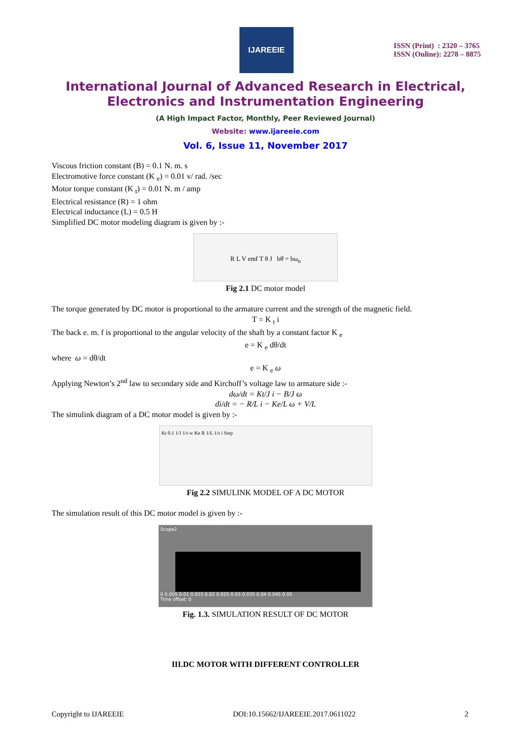IJAREEIE
ISSN (Print) : 2320 – 3765
ISSN (Online): 2278 – 8875
International Journal of Advanced Research in Electrical,
Electronics and Instrumentation Engineering
(A High Impact Factor, Monthly, Peer Reviewed Journal)
Website: www.ijareeie.com
Vol. 6, Issue 11, November 2017
Viscous friction constant (B) = 0.1 N. m. s
Electromotive force constant (K <sub>e</sub>) = 0.01 v/ rad. /sec
Motor torque constant (K <sub>t</sub>) = 0.01 N. m / amp
Electrical resistance (R) = 1 ohm
Electrical inductance (L) = 0.5 H
Simplified DC motor modeling diagram is given by :-
R L V emf T θ J bθ̇ = bω<sub>n</sub>
Fig 2.1 DC motor model
The torque generated by DC motor is proportional to the armature current and the strength of the magnetic field.
T = K <sub>t</sub> i
The back e. m. f is proportional to the angular velocity of the shaft by a constant factor K <sub>e</sub>
e = K <sub>e</sub> dθ/dt
where ω = dθ/dt
e = K <sub>e</sub> ω
Applying Newton’s 2<sup>nd</sup> law to secondary side and Kirchoff’s voltage law to armature side :-
dω/dt = Kt/J i − B/J ω
di/dt = − R/L i − Ke/L ω + V/L
The simulink diagram of a DC motor model is given by :-
Kt 0.1 1/J 1/s w Ke R 1/L 1/s i Step
Fig 2.2 SIMULINK MODEL OF A DC MOTOR
The simulation result of this DC motor model is given by :-
Scope2
0 0.005 0.01 0.015 0.02 0.025 0.03 0.035 0.04 0.045 0.05
Time offset: 0
Fig. 1.3. SIMULATION RESULT OF DC MOTOR
III.DC MOTOR WITH DIFFERENT CONTROLLER
Copyright to IJAREEIE DOI:10.15662/IJAREEIE.2017.0611022 2